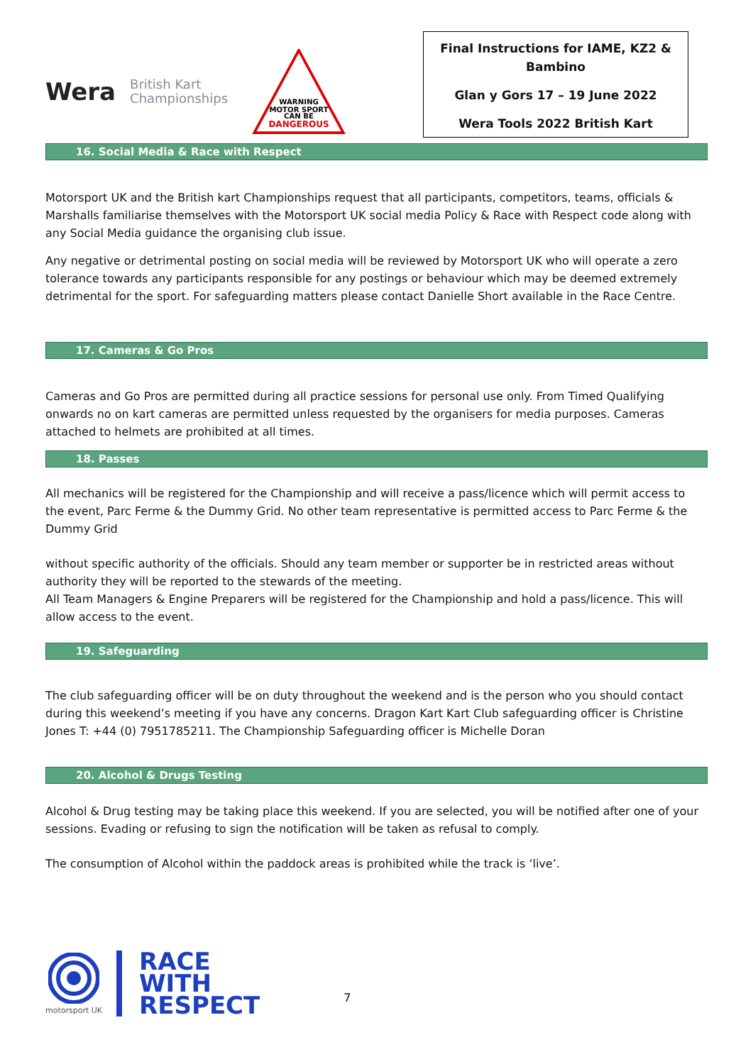Wera
British Kart
Championships
WARNING
MOTOR SPORT
CAN BE
DANGEROUS
Final Instructions for IAME, KZ2 & Bambino
Glan y Gors 17 – 19 June 2022
Wera Tools 2022 British Kart
16. Social Media & Race with Respect
Motorsport UK and the British kart Championships request that all participants, competitors, teams, officials & Marshalls familiarise themselves with the Motorsport UK social media Policy & Race with Respect code along with any Social Media guidance the organising club issue.
Any negative or detrimental posting on social media will be reviewed by Motorsport UK who will operate a zero tolerance towards any participants responsible for any postings or behaviour which may be deemed extremely detrimental for the sport. For safeguarding matters please contact Danielle Short available in the Race Centre.
17. Cameras & Go Pros
Cameras and Go Pros are permitted during all practice sessions for personal use only. From Timed Qualifying onwards no on kart cameras are permitted unless requested by the organisers for media purposes. Cameras attached to helmets are prohibited at all times.
18. Passes
All mechanics will be registered for the Championship and will receive a pass/licence which will permit access to the event, Parc Ferme & the Dummy Grid. No other team representative is permitted access to Parc Ferme & the Dummy Grid
without specific authority of the officials. Should any team member or supporter be in restricted areas without authority they will be reported to the stewards of the meeting.
All Team Managers & Engine Preparers will be registered for the Championship and hold a pass/licence. This will allow access to the event.
19. Safeguarding
The club safeguarding officer will be on duty throughout the weekend and is the person who you should contact during this weekend’s meeting if you have any concerns. Dragon Kart Kart Club safeguarding officer is Christine Jones T: +44 (0) 7951785211. The Championship Safeguarding officer is Michelle Doran
20. Alcohol & Drugs Testing
Alcohol & Drug testing may be taking place this weekend. If you are selected, you will be notified after one of your sessions. Evading or refusing to sign the notification will be taken as refusal to comply.
The consumption of Alcohol within the paddock areas is prohibited while the track is ‘live’.
motorsport UK
RACE
WITH
RESPECT
7